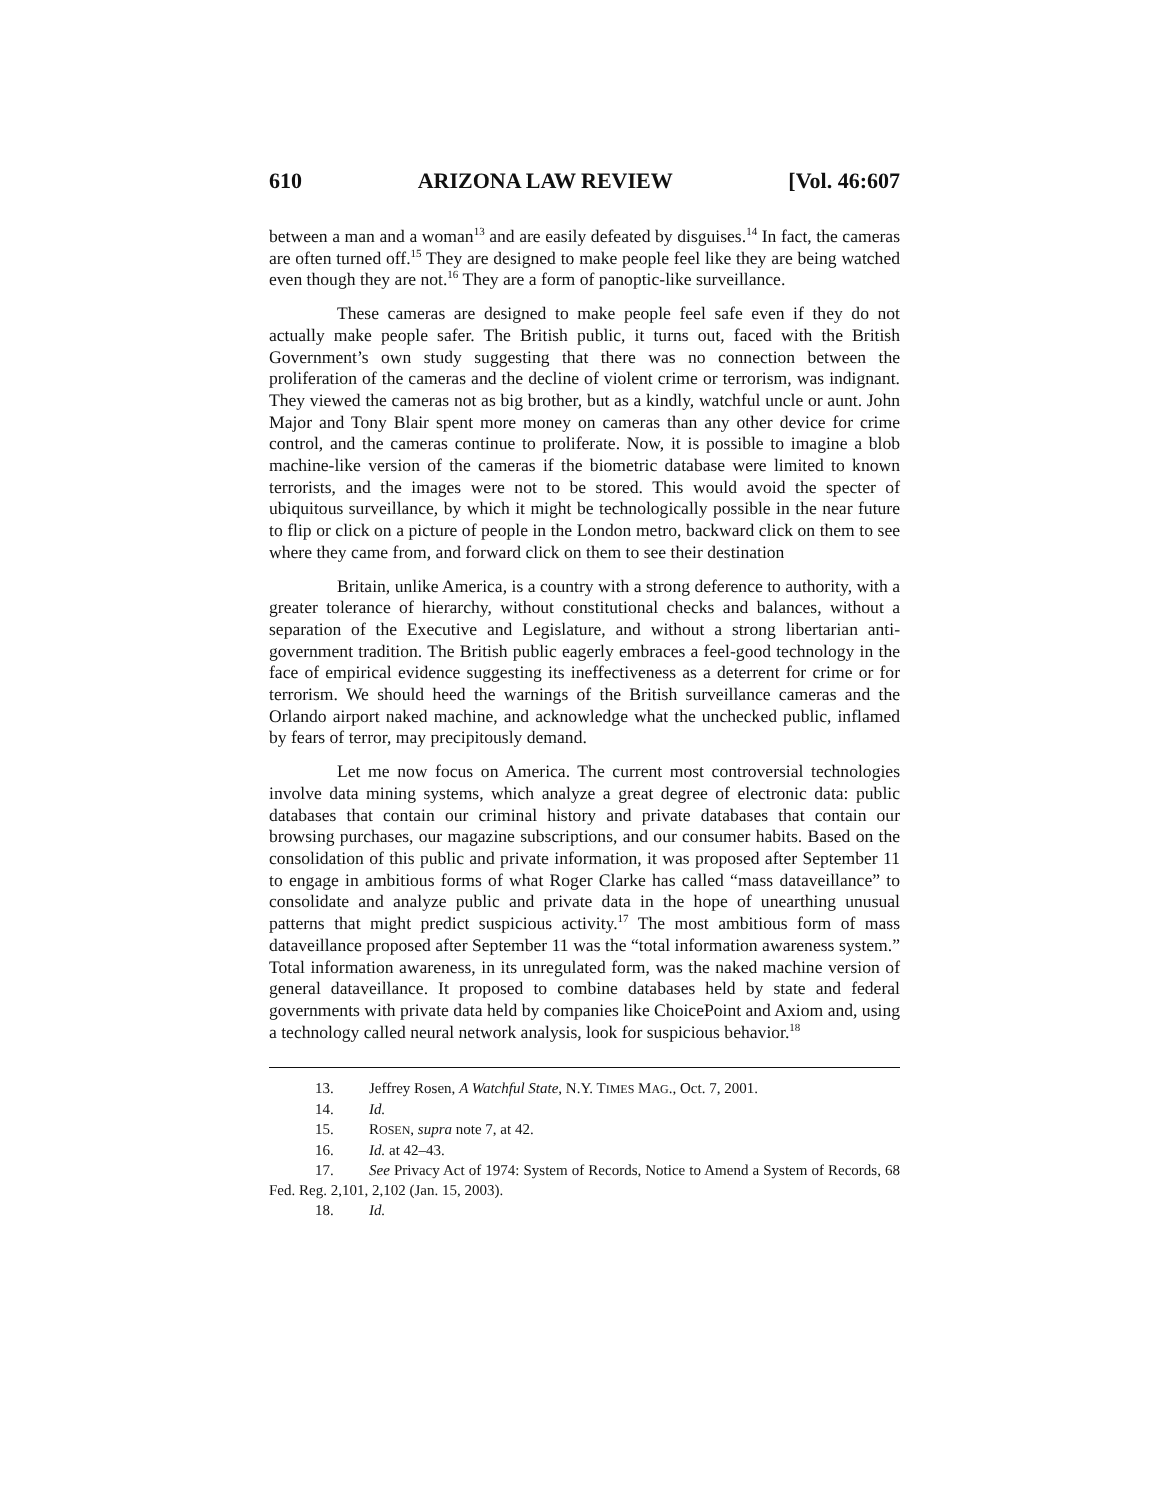610 ARIZONA LAW REVIEW [Vol. 46:607
between a man and a woman<sup>13</sup> and are easily defeated by disguises.<sup>14</sup> In fact, the cameras are often turned off.<sup>15</sup> They are designed to make people feel like they are being watched even though they are not.<sup>16</sup> They are a form of panoptic-like surveillance.
These cameras are designed to make people feel safe even if they do not actually make people safer. The British public, it turns out, faced with the British Government’s own study suggesting that there was no connection between the proliferation of the cameras and the decline of violent crime or terrorism, was indignant. They viewed the cameras not as big brother, but as a kindly, watchful uncle or aunt. John Major and Tony Blair spent more money on cameras than any other device for crime control, and the cameras continue to proliferate. Now, it is possible to imagine a blob machine-like version of the cameras if the biometric database were limited to known terrorists, and the images were not to be stored. This would avoid the specter of ubiquitous surveillance, by which it might be technologically possible in the near future to flip or click on a picture of people in the London metro, backward click on them to see where they came from, and forward click on them to see their destination
Britain, unlike America, is a country with a strong deference to authority, with a greater tolerance of hierarchy, without constitutional checks and balances, without a separation of the Executive and Legislature, and without a strong libertarian anti-government tradition. The British public eagerly embraces a feel-good technology in the face of empirical evidence suggesting its ineffectiveness as a deterrent for crime or for terrorism. We should heed the warnings of the British surveillance cameras and the Orlando airport naked machine, and acknowledge what the unchecked public, inflamed by fears of terror, may precipitously demand.
Let me now focus on America. The current most controversial technologies involve data mining systems, which analyze a great degree of electronic data: public databases that contain our criminal history and private databases that contain our browsing purchases, our magazine subscriptions, and our consumer habits. Based on the consolidation of this public and private information, it was proposed after September 11 to engage in ambitious forms of what Roger Clarke has called “mass dataveillance” to consolidate and analyze public and private data in the hope of unearthing unusual patterns that might predict suspicious activity.<sup>17</sup> The most ambitious form of mass dataveillance proposed after September 11 was the “total information awareness system.” Total information awareness, in its unregulated form, was the naked machine version of general dataveillance. It proposed to combine databases held by state and federal governments with private data held by companies like ChoicePoint and Axiom and, using a technology called neural network analysis, look for suspicious behavior.<sup>18</sup>
13. Jeffrey Rosen, A Watchful State, N.Y. TIMES MAG., Oct. 7, 2001.
14. Id.
15. ROSEN, supra note 7, at 42.
16. Id. at 42–43.
17. See Privacy Act of 1974: System of Records, Notice to Amend a System of Records, 68 Fed. Reg. 2,101, 2,102 (Jan. 15, 2003).
18. Id.